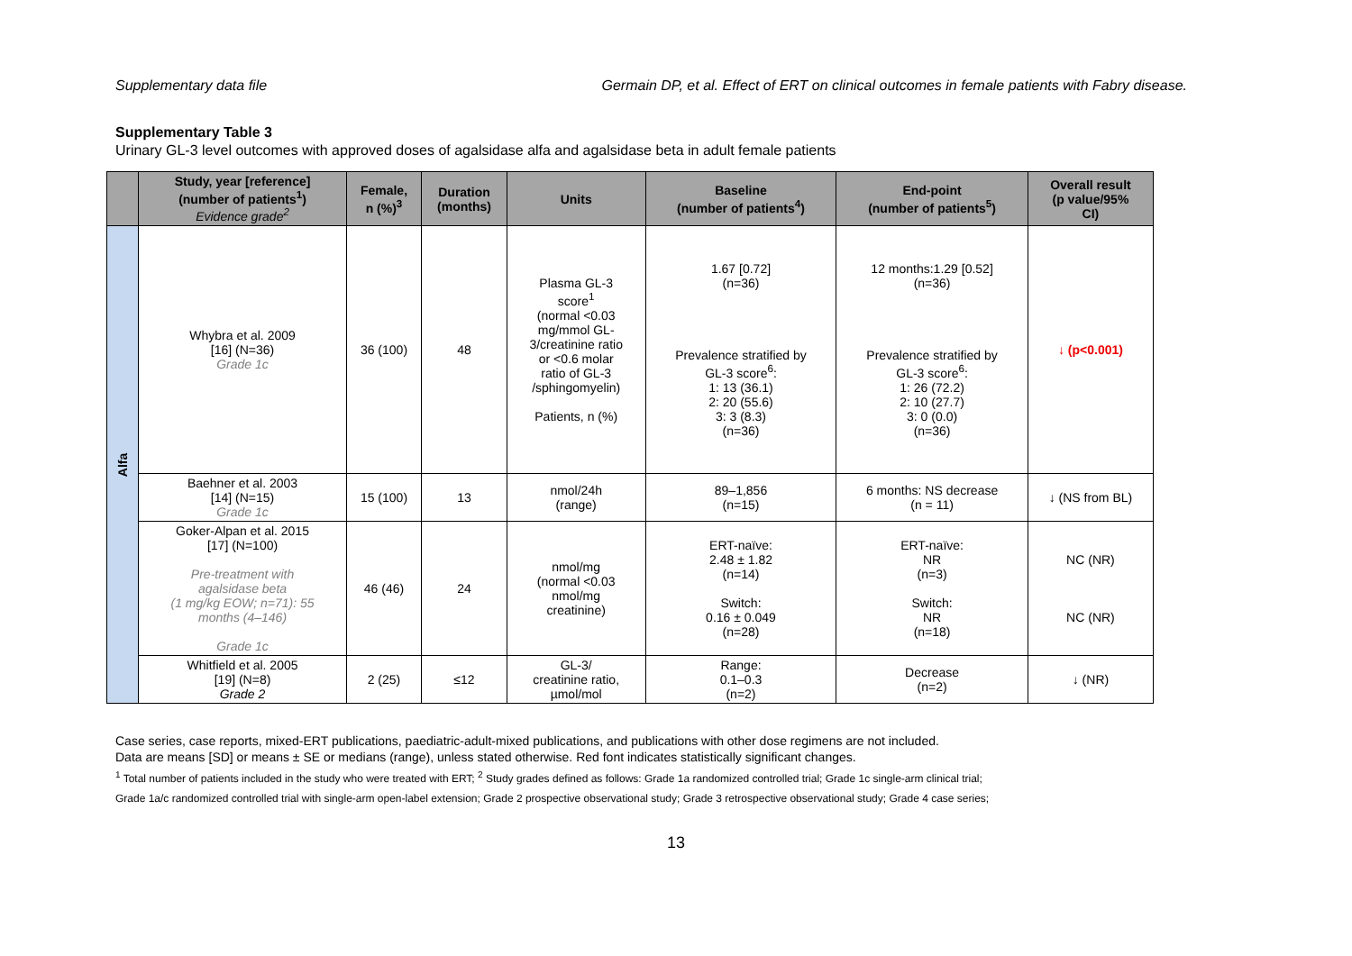Supplementary data file Germain DP, et al. Effect of ERT on clinical outcomes in female patients with Fabry disease.
Supplementary Table 3
Urinary GL-3 level outcomes with approved doses of agalsidase alfa and agalsidase beta in adult female patients
| | Study, year [reference] (number of patients<sup>1</sup>) Evidence grade<sup>2</sup> | Female, n (%)<sup>3</sup> | Duration (months) | Units | Baseline (number of patients<sup>4</sup>) | End-point (number of patients<sup>5</sup>) | Overall result (p value/95% CI) |
| --- | --- | --- | --- | --- | --- | --- | --- |
| Alfa | Whybra et al. 2009 [16] (N=36) Grade 1c | 36 (100) | 48 | Plasma GL-3 score<sup>1</sup> (normal <0.03 mg/mmol GL- 3/creatinine ratio or <0.6 molar ratio of GL-3 /sphingomyelin) Patients, n (%) | 1.67 [0.72] (n=36) Prevalence stratified by GL-3 score<sup>6</sup>: 1: 13 (36.1) 2: 20 (55.6) 3: 3 (8.3) (n=36) | 12 months:1.29 [0.52] (n=36) Prevalence stratified by GL-3 score<sup>6</sup>: 1: 26 (72.2) 2: 10 (27.7) 3: 0 (0.0) (n=36) | ↓ (p<0.001) |
| | Baehner et al. 2003 [14] (N=15) Grade 1c | 15 (100) | 13 | nmol/24h (range) | 89–1,856 (n=15) | 6 months: NS decrease (n = 11) | ↓ (NS from BL) |
| | Goker-Alpan et al. 2015 [17] (N=100) Pre-treatment with agalsidase beta (1 mg/kg EOW; n=71): 55 months (4–146) Grade 1c | 46 (46) | 24 | nmol/mg (normal <0.03 nmol/mg creatinine) | ERT-naïve: 2.48 ± 1.82 (n=14) Switch: 0.16 ± 0.049 (n=28) | ERT-naïve: NR (n=3) Switch: NR (n=18) | NC (NR) NC (NR) |
| | Whitfield et al. 2005 [19] (N=8) Grade 2 | 2 (25) | ≤12 | GL-3/ creatinine ratio, µmol/mol | Range: 0.1–0.3 (n=2) | Decrease (n=2) | ↓ (NR) |
Case series, case reports, mixed-ERT publications, paediatric-adult-mixed publications, and publications with other dose regimens are not included.
Data are means [SD] or means ± SE or medians (range), unless stated otherwise. Red font indicates statistically significant changes.
<sup>1</sup> Total number of patients included in the study who were treated with ERT; <sup>2</sup> Study grades defined as follows: Grade 1a randomized controlled trial; Grade 1c single-arm clinical trial;
Grade 1a/c randomized controlled trial with single-arm open-label extension; Grade 2 prospective observational study; Grade 3 retrospective observational study; Grade 4 case series;
13